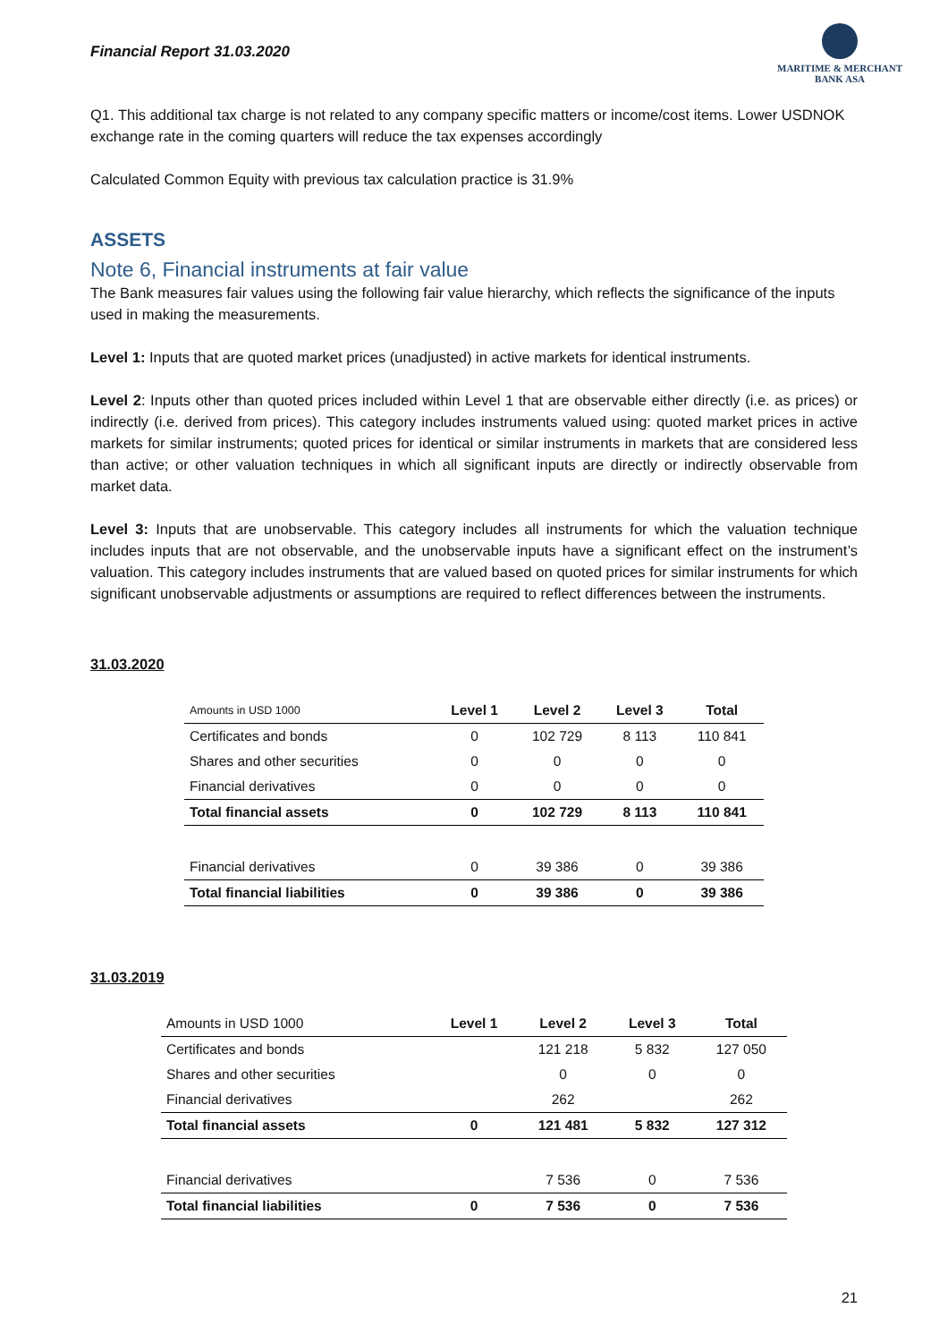Financial Report 31.03.2020
MARITIME & MERCHANT
BANK ASA
Q1. This additional tax charge is not related to any company specific matters or income/cost items. Lower USDNOK exchange rate in the coming quarters will reduce the tax expenses accordingly
Calculated Common Equity with previous tax calculation practice is 31.9%
ASSETS
Note 6, Financial instruments at fair value
The Bank measures fair values using the following fair value hierarchy, which reflects the significance of the inputs used in making the measurements.
Level 1: Inputs that are quoted market prices (unadjusted) in active markets for identical instruments.
Level 2: Inputs other than quoted prices included within Level 1 that are observable either directly (i.e. as prices) or indirectly (i.e. derived from prices). This category includes instruments valued using: quoted market prices in active markets for similar instruments; quoted prices for identical or similar instruments in markets that are considered less than active; or other valuation techniques in which all significant inputs are directly or indirectly observable from market data.
Level 3: Inputs that are unobservable. This category includes all instruments for which the valuation technique includes inputs that are not observable, and the unobservable inputs have a significant effect on the instrument’s valuation. This category includes instruments that are valued based on quoted prices for similar instruments for which significant unobservable adjustments or assumptions are required to reflect differences between the instruments.
31.03.2020
| Amounts in USD 1000 | Level 1 | Level 2 | Level 3 | Total |
| --- | --- | --- | --- | --- |
| Certificates and bonds | 0 | 102 729 | 8 113 | 110 841 |
| Shares and other securities | 0 | 0 | 0 | 0 |
| Financial derivatives | 0 | 0 | 0 | 0 |
| Total financial assets | 0 | 102 729 | 8 113 | 110 841 |
| Financial derivatives | 0 | 39 386 | 0 | 39 386 |
| Total financial liabilities | 0 | 39 386 | 0 | 39 386 |
31.03.2019
| Amounts in USD 1000 | Level 1 | Level 2 | Level 3 | Total |
| Certificates and bonds | | 121 218 | 5 832 | 127 050 |
| Shares and other securities | | 0 | 0 | 0 |
| Financial derivatives | | 262 | | 262 |
| Total financial assets | 0 | 121 481 | 5 832 | 127 312 |
| Financial derivatives | | 7 536 | 0 | 7 536 |
| Total financial liabilities | 0 | 7 536 | 0 | 7 536 |
21